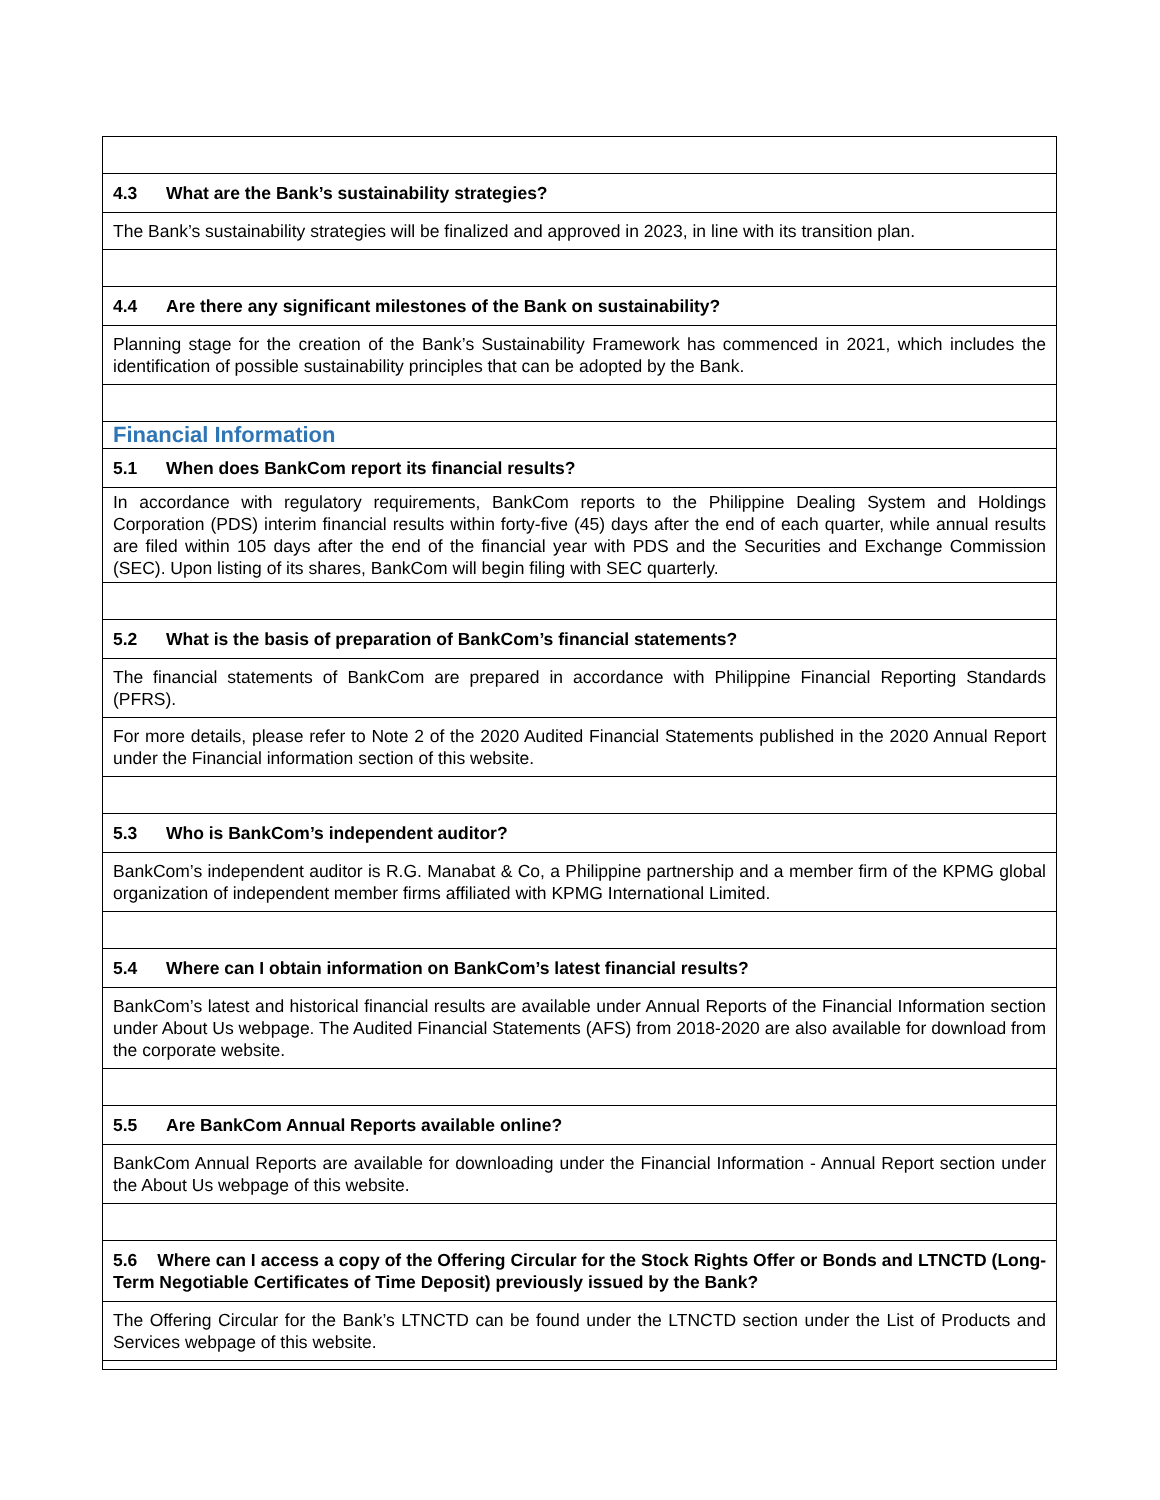| 4.3 What are the Bank’s sustainability strategies? |
| The Bank’s sustainability strategies will be finalized and approved in 2023, in line with its transition plan. |
| 4.4 Are there any significant milestones of the Bank on sustainability? |
| Planning stage for the creation of the Bank’s Sustainability Framework has commenced in 2021, which includes the identification of possible sustainability principles that can be adopted by the Bank. |
| Financial Information |
| 5.1 When does BankCom report its financial results? |
| In accordance with regulatory requirements, BankCom reports to the Philippine Dealing System and Holdings Corporation (PDS) interim financial results within forty-five (45) days after the end of each quarter, while annual results are filed within 105 days after the end of the financial year with PDS and the Securities and Exchange Commission (SEC). Upon listing of its shares, BankCom will begin filing with SEC quarterly. |
| 5.2 What is the basis of preparation of BankCom’s financial statements? |
| The financial statements of BankCom are prepared in accordance with Philippine Financial Reporting Standards (PFRS). |
| For more details, please refer to Note 2 of the 2020 Audited Financial Statements published in the 2020 Annual Report under the Financial information section of this website. |
| 5.3 Who is BankCom’s independent auditor? |
| BankCom’s independent auditor is R.G. Manabat & Co, a Philippine partnership and a member firm of the KPMG global organization of independent member firms affiliated with KPMG International Limited. |
| 5.4 Where can I obtain information on BankCom’s latest financial results? |
| BankCom’s latest and historical financial results are available under Annual Reports of the Financial Information section under About Us webpage. The Audited Financial Statements (AFS) from 2018-2020 are also available for download from the corporate website. |
| 5.5 Are BankCom Annual Reports available online? |
| BankCom Annual Reports are available for downloading under the Financial Information - Annual Report section under the About Us webpage of this website. |
| 5.6 Where can I access a copy of the Offering Circular for the Stock Rights Offer or Bonds and LTNCTD (Long-Term Negotiable Certificates of Time Deposit) previously issued by the Bank? |
| The Offering Circular for the Bank’s LTNCTD can be found under the LTNCTD section under the List of Products and Services webpage of this website. |